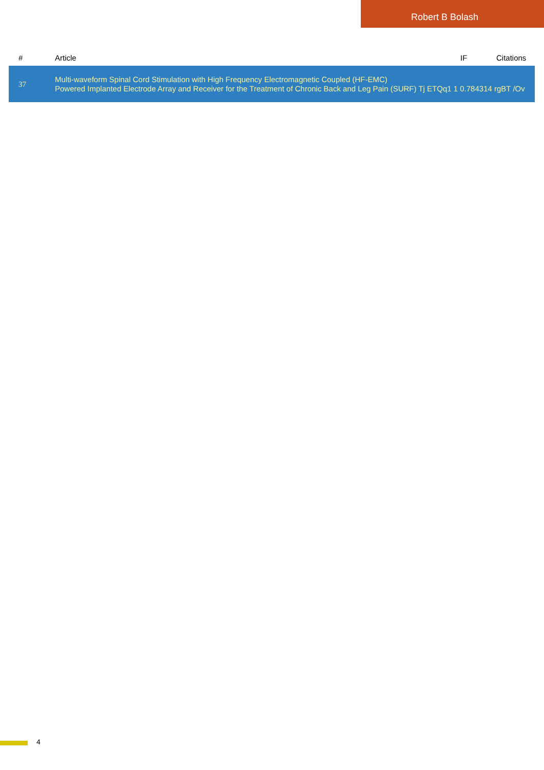Robert B Bolash
| # | Article | IF | Citations |
| --- | --- | --- | --- |
| 37 | Multi-waveform Spinal Cord Stimulation with High Frequency Electromagnetic Coupled (HF-EMC) Powered Implanted Electrode Array and Receiver for the Treatment of Chronic Back and Leg Pain (SURF) Tj ETQq1 1 0.784314 rgBT /Ov | | |
4